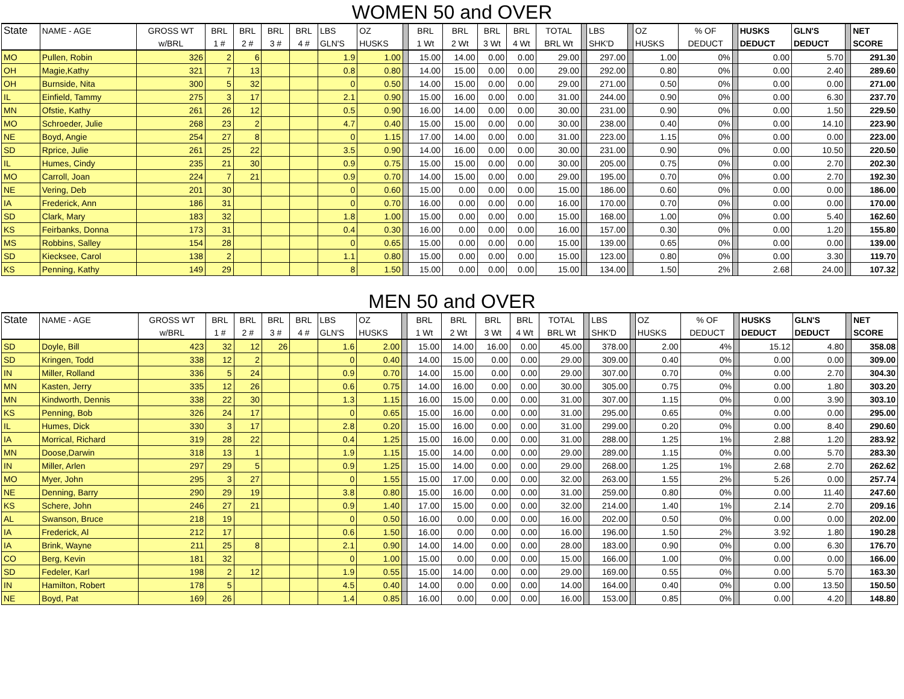WOMEN 50 and OVER
| State | NAME - AGE | GROSS WT | BRL | BRL | BRL | BRL | LBS | OZ | | BRL | BRL | BRL | BRL | TOTAL | | LBS | | OZ | % OF | | HUSKS | GLN'S | | NET |
| --- | --- | --- | --- | --- | --- | --- | --- | --- | --- | --- | --- | --- | --- | --- | --- | --- | --- | --- | --- | --- | --- | --- | --- | --- |
| | | w/BRL | 1 # | 2 # | 3 # | 4 # | GLN'S | HUSKS | | 1 Wt | 2 Wt | 3 Wt | 4 Wt | BRL Wt | | SHK'D | | HUSKS | DEDUCT | | DEDUCT | DEDUCT | | SCORE |
| MO | Pullen, Robin | 326 | 2 | 6 | | | 1.9 | 1.00 | | 15.00 | 14.00 | 0.00 | 0.00 | 29.00 | | 297.00 | | 1.00 | 0% | | 0.00 | 5.70 | | 291.30 |
| OH | Magie,Kathy | 321 | 7 | 13 | | | 0.8 | 0.80 | | 14.00 | 15.00 | 0.00 | 0.00 | 29.00 | | 292.00 | | 0.80 | 0% | | 0.00 | 2.40 | | 289.60 |
| OH | Burnside, Nita | 300 | 5 | 32 | | | 0 | 0.50 | | 14.00 | 15.00 | 0.00 | 0.00 | 29.00 | | 271.00 | | 0.50 | 0% | | 0.00 | 0.00 | | 271.00 |
| IL | Einfield, Tammy | 275 | 3 | 17 | | | 2.1 | 0.90 | | 15.00 | 16.00 | 0.00 | 0.00 | 31.00 | | 244.00 | | 0.90 | 0% | | 0.00 | 6.30 | | 237.70 |
| MN | Ofstie, Kathy | 261 | 26 | 12 | | | 0.5 | 0.90 | | 16.00 | 14.00 | 0.00 | 0.00 | 30.00 | | 231.00 | | 0.90 | 0% | | 0.00 | 1.50 | | 229.50 |
| MO | Schroeder, Julie | 268 | 23 | 2 | | | 4.7 | 0.40 | | 15.00 | 15.00 | 0.00 | 0.00 | 30.00 | | 238.00 | | 0.40 | 0% | | 0.00 | 14.10 | | 223.90 |
| NE | Boyd, Angie | 254 | 27 | 8 | | | 0 | 1.15 | | 17.00 | 14.00 | 0.00 | 0.00 | 31.00 | | 223.00 | | 1.15 | 0% | | 0.00 | 0.00 | | 223.00 |
| SD | Rprice, Julie | 261 | 25 | 22 | | | 3.5 | 0.90 | | 14.00 | 16.00 | 0.00 | 0.00 | 30.00 | | 231.00 | | 0.90 | 0% | | 0.00 | 10.50 | | 220.50 |
| IL | Humes, Cindy | 235 | 21 | 30 | | | 0.9 | 0.75 | | 15.00 | 15.00 | 0.00 | 0.00 | 30.00 | | 205.00 | | 0.75 | 0% | | 0.00 | 2.70 | | 202.30 |
| MO | Carroll, Joan | 224 | 7 | 21 | | | 0.9 | 0.70 | | 14.00 | 15.00 | 0.00 | 0.00 | 29.00 | | 195.00 | | 0.70 | 0% | | 0.00 | 2.70 | | 192.30 |
| NE | Vering, Deb | 201 | 30 | | | | 0 | 0.60 | | 15.00 | 0.00 | 0.00 | 0.00 | 15.00 | | 186.00 | | 0.60 | 0% | | 0.00 | 0.00 | | 186.00 |
| IA | Frederick, Ann | 186 | 31 | | | | 0 | 0.70 | | 16.00 | 0.00 | 0.00 | 0.00 | 16.00 | | 170.00 | | 0.70 | 0% | | 0.00 | 0.00 | | 170.00 |
| SD | Clark, Mary | 183 | 32 | | | | 1.8 | 1.00 | | 15.00 | 0.00 | 0.00 | 0.00 | 15.00 | | 168.00 | | 1.00 | 0% | | 0.00 | 5.40 | | 162.60 |
| KS | Feirbanks, Donna | 173 | 31 | | | | 0.4 | 0.30 | | 16.00 | 0.00 | 0.00 | 0.00 | 16.00 | | 157.00 | | 0.30 | 0% | | 0.00 | 1.20 | | 155.80 |
| MS | Robbins, Salley | 154 | 28 | | | | 0 | 0.65 | | 15.00 | 0.00 | 0.00 | 0.00 | 15.00 | | 139.00 | | 0.65 | 0% | | 0.00 | 0.00 | | 139.00 |
| SD | Kiecksee, Carol | 138 | 2 | | | | 1.1 | 0.80 | | 15.00 | 0.00 | 0.00 | 0.00 | 15.00 | | 123.00 | | 0.80 | 0% | | 0.00 | 3.30 | | 119.70 |
| KS | Penning, Kathy | 149 | 29 | | | | 8 | 1.50 | | 15.00 | 0.00 | 0.00 | 0.00 | 15.00 | | 134.00 | | 1.50 | 2% | | 2.68 | 24.00 | | 107.32 |
MEN 50 and OVER
| State | NAME - AGE | GROSS WT | BRL | BRL | BRL | BRL | LBS | OZ | | BRL | BRL | BRL | BRL | TOTAL | | LBS | | OZ | % OF | | HUSKS | GLN'S | | NET |
| --- | --- | --- | --- | --- | --- | --- | --- | --- | --- | --- | --- | --- | --- | --- | --- | --- | --- | --- | --- | --- | --- | --- | --- | --- |
| | | w/BRL | 1 # | 2 # | 3 # | 4 # | GLN'S | HUSKS | | 1 Wt | 2 Wt | 3 Wt | 4 Wt | BRL Wt | | SHK'D | | HUSKS | DEDUCT | | DEDUCT | DEDUCT | | SCORE |
| SD | Doyle, Bill | 423 | 32 | 12 | 26 | | 1.6 | 2.00 | | 15.00 | 14.00 | 16.00 | 0.00 | 45.00 | | 378.00 | | 2.00 | 4% | | 15.12 | 4.80 | | 358.08 |
| SD | Kringen, Todd | 338 | 12 | 2 | | | 0 | 0.40 | | 14.00 | 15.00 | 0.00 | 0.00 | 29.00 | | 309.00 | | 0.40 | 0% | | 0.00 | 0.00 | | 309.00 |
| IN | Miller, Rolland | 336 | 5 | 24 | | | 0.9 | 0.70 | | 14.00 | 15.00 | 0.00 | 0.00 | 29.00 | | 307.00 | | 0.70 | 0% | | 0.00 | 2.70 | | 304.30 |
| MN | Kasten, Jerry | 335 | 12 | 26 | | | 0.6 | 0.75 | | 14.00 | 16.00 | 0.00 | 0.00 | 30.00 | | 305.00 | | 0.75 | 0% | | 0.00 | 1.80 | | 303.20 |
| MN | Kindworth, Dennis | 338 | 22 | 30 | | | 1.3 | 1.15 | | 16.00 | 15.00 | 0.00 | 0.00 | 31.00 | | 307.00 | | 1.15 | 0% | | 0.00 | 3.90 | | 303.10 |
| KS | Penning, Bob | 326 | 24 | 17 | | | 0 | 0.65 | | 15.00 | 16.00 | 0.00 | 0.00 | 31.00 | | 295.00 | | 0.65 | 0% | | 0.00 | 0.00 | | 295.00 |
| IL | Humes, Dick | 330 | 3 | 17 | | | 2.8 | 0.20 | | 15.00 | 16.00 | 0.00 | 0.00 | 31.00 | | 299.00 | | 0.20 | 0% | | 0.00 | 8.40 | | 290.60 |
| IA | Morrical, Richard | 319 | 28 | 22 | | | 0.4 | 1.25 | | 15.00 | 16.00 | 0.00 | 0.00 | 31.00 | | 288.00 | | 1.25 | 1% | | 2.88 | 1.20 | | 283.92 |
| MN | Doose,Darwin | 318 | 13 | 1 | | | 1.9 | 1.15 | | 15.00 | 14.00 | 0.00 | 0.00 | 29.00 | | 289.00 | | 1.15 | 0% | | 0.00 | 5.70 | | 283.30 |
| IN | Miller, Arlen | 297 | 29 | 5 | | | 0.9 | 1.25 | | 15.00 | 14.00 | 0.00 | 0.00 | 29.00 | | 268.00 | | 1.25 | 1% | | 2.68 | 2.70 | | 262.62 |
| MO | Myer, John | 295 | 3 | 27 | | | 0 | 1.55 | | 15.00 | 17.00 | 0.00 | 0.00 | 32.00 | | 263.00 | | 1.55 | 2% | | 5.26 | 0.00 | | 257.74 |
| NE | Denning, Barry | 290 | 29 | 19 | | | 3.8 | 0.80 | | 15.00 | 16.00 | 0.00 | 0.00 | 31.00 | | 259.00 | | 0.80 | 0% | | 0.00 | 11.40 | | 247.60 |
| KS | Schere, John | 246 | 27 | 21 | | | 0.9 | 1.40 | | 17.00 | 15.00 | 0.00 | 0.00 | 32.00 | | 214.00 | | 1.40 | 1% | | 2.14 | 2.70 | | 209.16 |
| AL | Swanson, Bruce | 218 | 19 | | | | 0 | 0.50 | | 16.00 | 0.00 | 0.00 | 0.00 | 16.00 | | 202.00 | | 0.50 | 0% | | 0.00 | 0.00 | | 202.00 |
| IA | Frederick, Al | 212 | 17 | | | | 0.6 | 1.50 | | 16.00 | 0.00 | 0.00 | 0.00 | 16.00 | | 196.00 | | 1.50 | 2% | | 3.92 | 1.80 | | 190.28 |
| IA | Brink, Wayne | 211 | 25 | 8 | | | 2.1 | 0.90 | | 14.00 | 14.00 | 0.00 | 0.00 | 28.00 | | 183.00 | | 0.90 | 0% | | 0.00 | 6.30 | | 176.70 |
| CO | Berg, Kevin | 181 | 32 | | | | 0 | 1.00 | | 15.00 | 0.00 | 0.00 | 0.00 | 15.00 | | 166.00 | | 1.00 | 0% | | 0.00 | 0.00 | | 166.00 |
| SD | Fedeler, Karl | 198 | 2 | 12 | | | 1.9 | 0.55 | | 15.00 | 14.00 | 0.00 | 0.00 | 29.00 | | 169.00 | | 0.55 | 0% | | 0.00 | 5.70 | | 163.30 |
| IN | Hamilton, Robert | 178 | 5 | | | | 4.5 | 0.40 | | 14.00 | 0.00 | 0.00 | 0.00 | 14.00 | | 164.00 | | 0.40 | 0% | | 0.00 | 13.50 | | 150.50 |
| NE | Boyd, Pat | 169 | 26 | | | | 1.4 | 0.85 | | 16.00 | 0.00 | 0.00 | 0.00 | 16.00 | | 153.00 | | 0.85 | 0% | | 0.00 | 4.20 | | 148.80 |